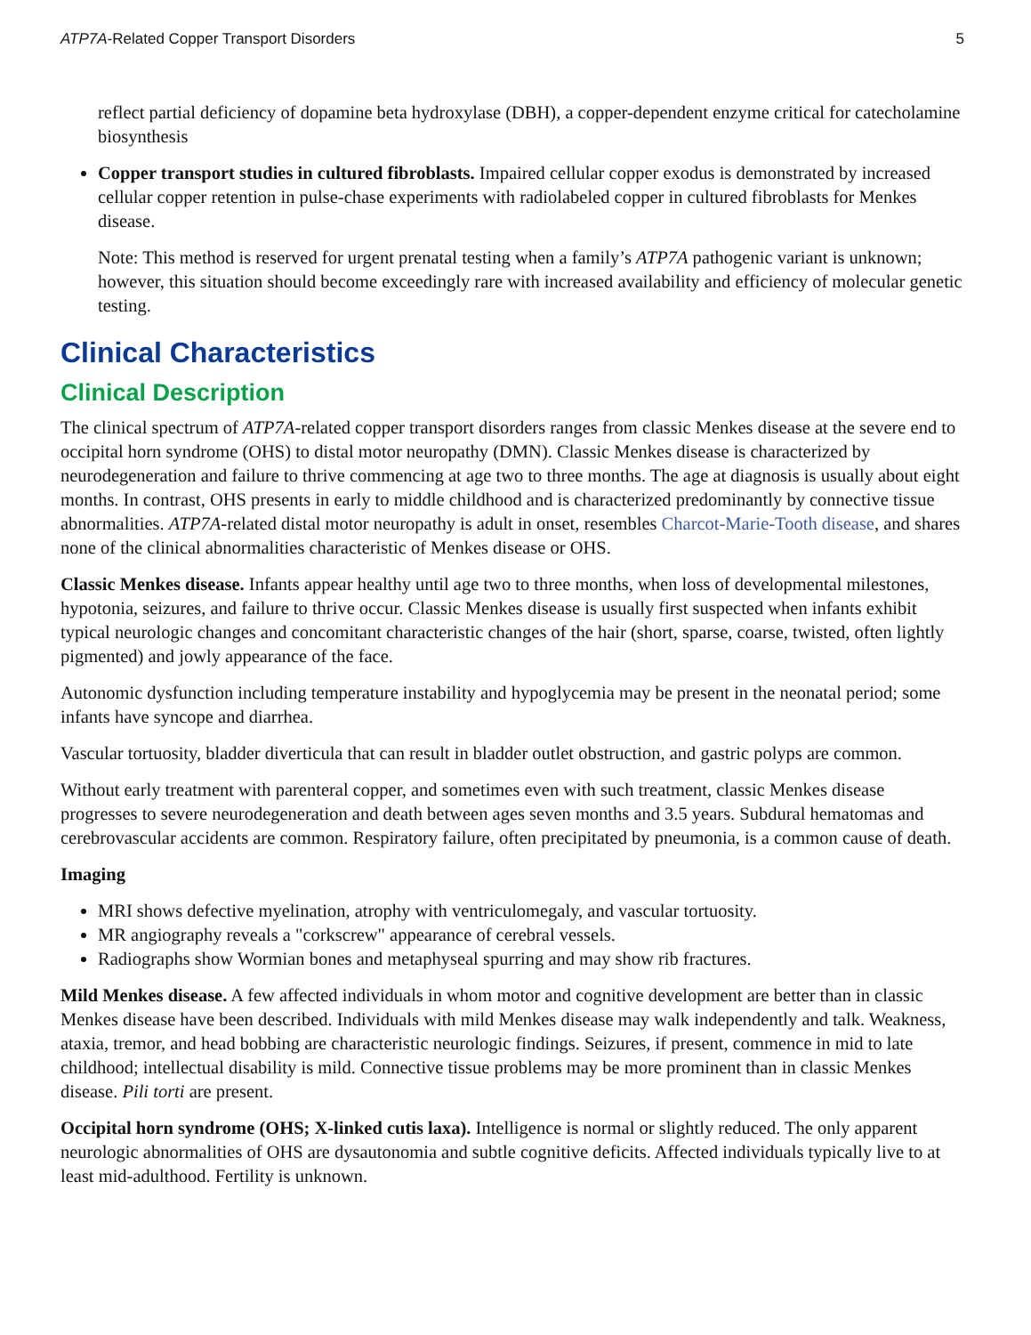ATP7A-Related Copper Transport Disorders 5
reflect partial deficiency of dopamine beta hydroxylase (DBH), a copper-dependent enzyme critical for catecholamine biosynthesis
Copper transport studies in cultured fibroblasts. Impaired cellular copper exodus is demonstrated by increased cellular copper retention in pulse-chase experiments with radiolabeled copper in cultured fibroblasts for Menkes disease.
Note: This method is reserved for urgent prenatal testing when a family’s ATP7A pathogenic variant is unknown; however, this situation should become exceedingly rare with increased availability and efficiency of molecular genetic testing.
Clinical Characteristics
Clinical Description
The clinical spectrum of ATP7A-related copper transport disorders ranges from classic Menkes disease at the severe end to occipital horn syndrome (OHS) to distal motor neuropathy (DMN). Classic Menkes disease is characterized by neurodegeneration and failure to thrive commencing at age two to three months. The age at diagnosis is usually about eight months. In contrast, OHS presents in early to middle childhood and is characterized predominantly by connective tissue abnormalities. ATP7A-related distal motor neuropathy is adult in onset, resembles Charcot-Marie-Tooth disease, and shares none of the clinical abnormalities characteristic of Menkes disease or OHS.
Classic Menkes disease. Infants appear healthy until age two to three months, when loss of developmental milestones, hypotonia, seizures, and failure to thrive occur. Classic Menkes disease is usually first suspected when infants exhibit typical neurologic changes and concomitant characteristic changes of the hair (short, sparse, coarse, twisted, often lightly pigmented) and jowly appearance of the face.
Autonomic dysfunction including temperature instability and hypoglycemia may be present in the neonatal period; some infants have syncope and diarrhea.
Vascular tortuosity, bladder diverticula that can result in bladder outlet obstruction, and gastric polyps are common.
Without early treatment with parenteral copper, and sometimes even with such treatment, classic Menkes disease progresses to severe neurodegeneration and death between ages seven months and 3.5 years. Subdural hematomas and cerebrovascular accidents are common. Respiratory failure, often precipitated by pneumonia, is a common cause of death.
Imaging
MRI shows defective myelination, atrophy with ventriculomegaly, and vascular tortuosity.
MR angiography reveals a "corkscrew" appearance of cerebral vessels.
Radiographs show Wormian bones and metaphyseal spurring and may show rib fractures.
Mild Menkes disease. A few affected individuals in whom motor and cognitive development are better than in classic Menkes disease have been described. Individuals with mild Menkes disease may walk independently and talk. Weakness, ataxia, tremor, and head bobbing are characteristic neurologic findings. Seizures, if present, commence in mid to late childhood; intellectual disability is mild. Connective tissue problems may be more prominent than in classic Menkes disease. Pili torti are present.
Occipital horn syndrome (OHS; X-linked cutis laxa). Intelligence is normal or slightly reduced. The only apparent neurologic abnormalities of OHS are dysautonomia and subtle cognitive deficits. Affected individuals typically live to at least mid-adulthood. Fertility is unknown.